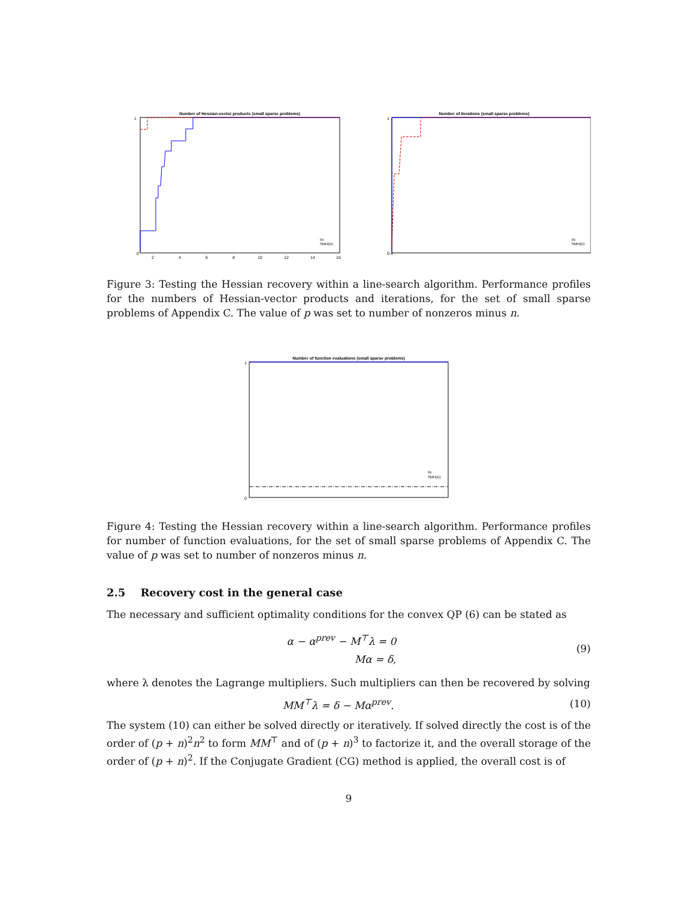Number of Hessian-vector products (small sparse problems)
0
1
2
4
6
8
10
12
14
16
IN
SMH(D)
Number of iterations (small sparse problems)
0.4
1
IN
SMH(D)
Figure 3: Testing the Hessian recovery within a line-search algorithm. Performance profiles for the numbers of Hessian-vector products and iterations, for the set of small sparse problems of Appendix C. The value of p was set to number of nonzeros minus n.
Number of function evaluations (small sparse problems)
0
1
IN
SMH(D)
Figure 4: Testing the Hessian recovery within a line-search algorithm. Performance profiles for number of function evaluations, for the set of small sparse problems of Appendix C. The value of p was set to number of nonzeros minus n.
2.5 Recovery cost in the general case
The necessary and sufficient optimality conditions for the convex QP (6) can be stated as
α − α<sup>prev</sup> − M<sup>⊤</sup>λ = 0
Mα = δ, (9)
where λ denotes the Lagrange multipliers. Such multipliers can then be recovered by solving
MM<sup>⊤</sup>λ = δ − Mα<sup>prev</sup>. (10)
The system (10) can either be solved directly or iteratively. If solved directly the cost is of the order of (p + n)<sup>2</sup>n<sup>2</sup> to form MM<sup>⊤</sup> and of (p + n)<sup>3</sup> to factorize it, and the overall storage of the order of (p + n)<sup>2</sup>. If the Conjugate Gradient (CG) method is applied, the overall cost is of
9